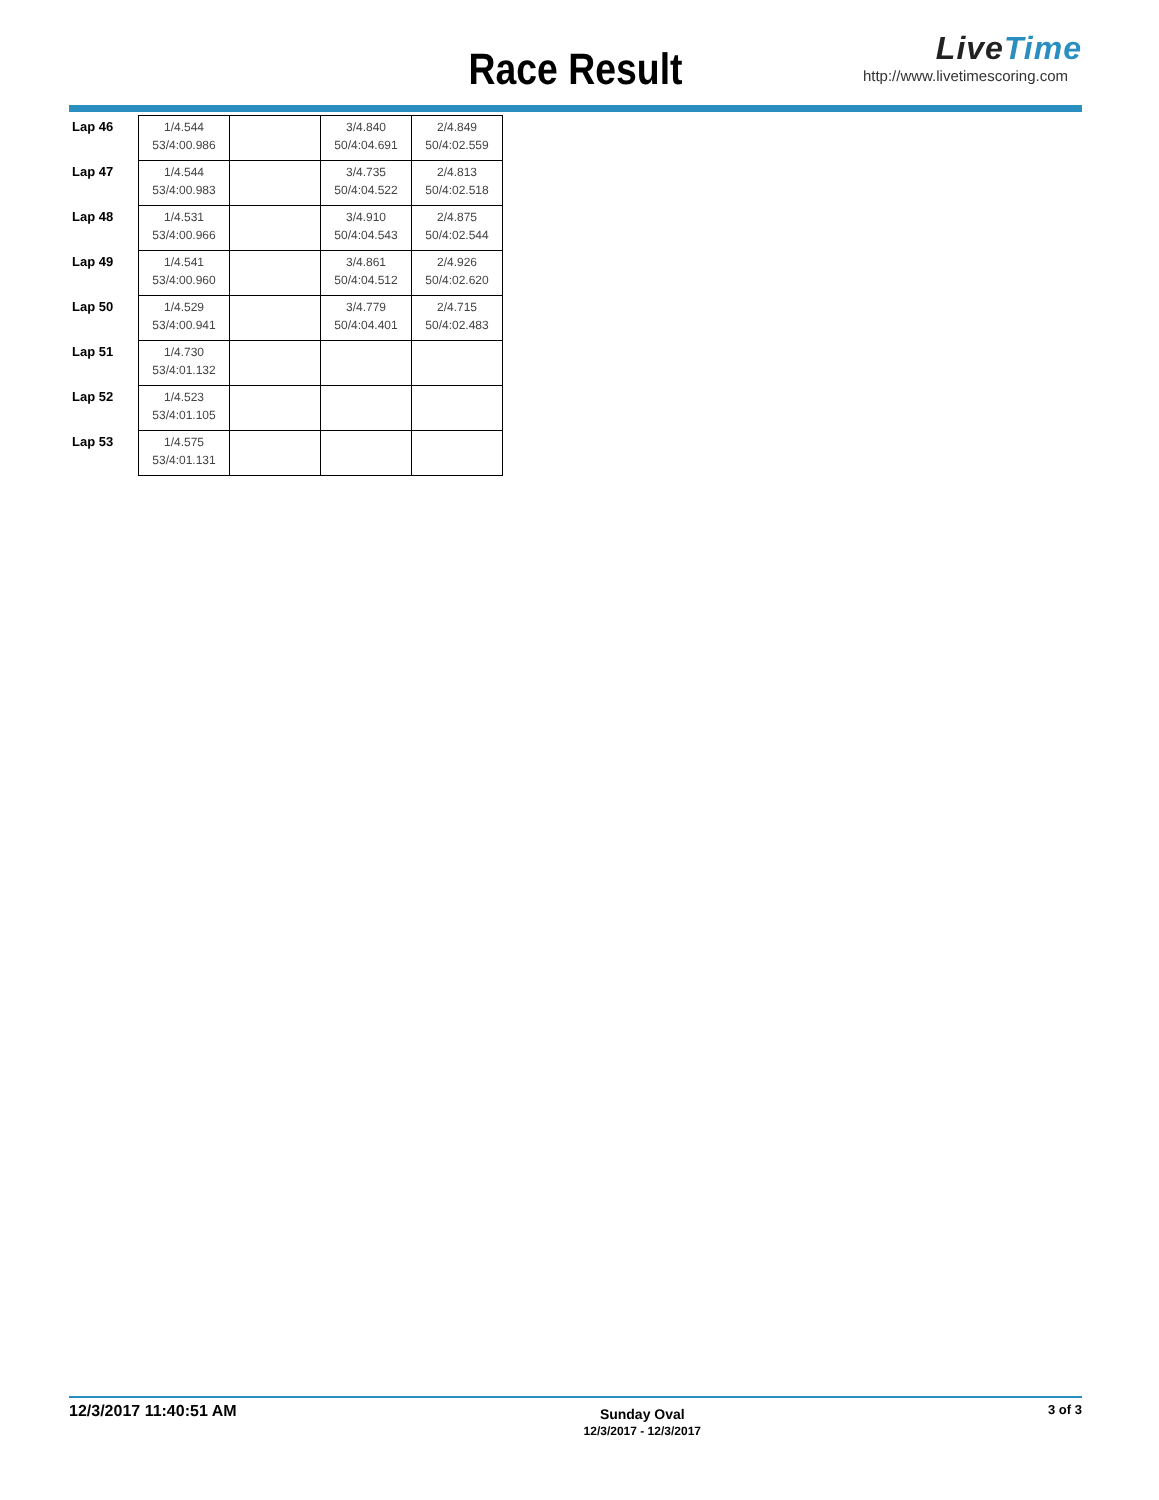Race Result
LiveTime
http://www.livetimescoring.com
| Lap 46 | 1/4.544 53/4:00.986 | | 3/4.840 50/4:04.691 | 2/4.849 50/4:02.559 |
| Lap 47 | 1/4.544 53/4:00.983 | | 3/4.735 50/4:04.522 | 2/4.813 50/4:02.518 |
| Lap 48 | 1/4.531 53/4:00.966 | | 3/4.910 50/4:04.543 | 2/4.875 50/4:02.544 |
| Lap 49 | 1/4.541 53/4:00.960 | | 3/4.861 50/4:04.512 | 2/4.926 50/4:02.620 |
| Lap 50 | 1/4.529 53/4:00.941 | | 3/4.779 50/4:04.401 | 2/4.715 50/4:02.483 |
| Lap 51 | 1/4.730 53/4:01.132 | | | |
| Lap 52 | 1/4.523 53/4:01.105 | | | |
| Lap 53 | 1/4.575 53/4:01.131 | | | |
12/3/2017 11:40:51 AM
Sunday Oval
12/3/2017 - 12/3/2017
3 of 3